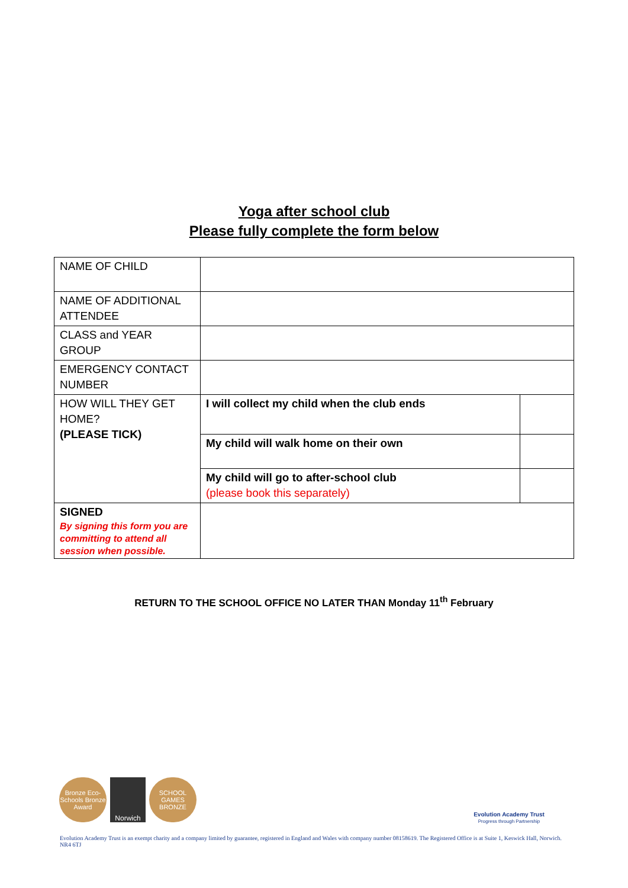Yoga after school club
Please fully complete the form below
| NAME OF CHILD | | |
| NAME OF ADDITIONAL ATTENDEE | | |
| CLASS and YEAR GROUP | | |
| EMERGENCY CONTACT NUMBER | | |
| HOW WILL THEY GET HOME? (PLEASE TICK) | I will collect my child when the club ends | |
| | My child will walk home on their own | |
| | My child will go to after-school club (please book this separately) | |
| SIGNED By signing this form you are committing to attend all session when possible. | | |
RETURN TO THE SCHOOL OFFICE NO LATER THAN Monday 11<sup>th</sup> February
Bronze Eco-Schools Bronze Award
Norwich SCHOOL GAMES BRONZE
Evolution Academy Trust
Progress through Partnership
Evolution Academy Trust is an exempt charity and a company limited by guarantee, registered in England and Wales with company number 08158619. The Registered Office is at Suite 1, Keswick Hall, Norwich. NR4 6TJ